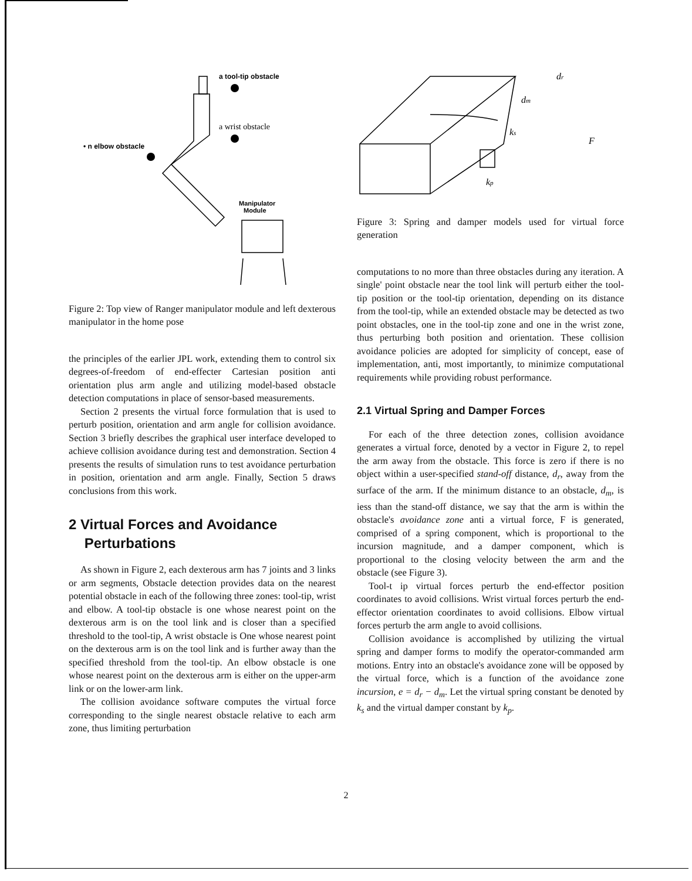a tool-tip obstacle
a wrist obstacle
• n elbow obstacle
Manipulator
Module
Figure 2: Top view of Ranger manipulator module and left dexterous manipulator in the home pose
the principles of the earlier JPL work, extending them to control six degrees-of-freedom of end-effecter Cartesian position anti orientation plus arm angle and utilizing model-based obstacle detection computations in place of sensor-based measurements.
Section 2 presents the virtual force formulation that is used to perturb position, orientation and arm angle for collision avoidance. Section 3 briefly describes the graphical user interface developed to achieve collision avoidance during test and demonstration. Section 4 presents the results of simulation runs to test avoidance perturbation in position, orientation and arm angle. Finally, Section 5 draws conclusions from this work.
2 Virtual Forces and Avoidance
Perturbations
As shown in Figure 2, each dexterous arm has 7 joints and 3 links or arm segments, Obstacle detection provides data on the nearest potential obstacle in each of the following three zones: tool-tip, wrist and elbow. A tool-tip obstacle is one whose nearest point on the dexterous arm is on the tool link and is closer than a specified threshold to the tool-tip, A wrist obstacle is One whose nearest point on the dexterous arm is on the tool link and is further away than the specified threshold from the tool-tip. An elbow obstacle is one whose nearest point on the dexterous arm is either on the upper-arm link or on the lower-arm link.
The collision avoidance software computes the virtual force corresponding to the single nearest obstacle relative to each arm zone, thus limiting perturbation
dr
dm
ks
F
kp
Figure 3: Spring and damper models used for virtual force generation
computations to no more than three obstacles during any iteration. A single' point obstacle near the tool link will perturb either the tool-tip position or the tool-tip orientation, depending on its distance from the tool-tip, while an extended obstacle may be detected as two point obstacles, one in the tool-tip zone and one in the wrist zone, thus perturbing both position and orientation. These collision avoidance policies are adopted for simplicity of concept, ease of implementation, anti, most importantly, to minimize computational requirements while providing robust performance.
2.1 Virtual Spring and Damper Forces
For each of the three detection zones, collision avoidance generates a virtual force, denoted by a vector in Figure 2, to repel the arm away from the obstacle. This force is zero if there is no object within a user-specified stand-off distance, d<sub>r</sub>, away from the surface of the arm. If the minimum distance to an obstacle, d<sub>m</sub>, is iess than the stand-off distance, we say that the arm is within the obstacle's avoidance zone anti a virtual force, F is generated, comprised of a spring component, which is proportional to the incursion magnitude, and a damper component, which is proportional to the closing velocity between the arm and the obstacle (see Figure 3).
Tool-t ip virtual forces perturb the end-effector position coordinates to avoid collisions. Wrist virtual forces perturb the end-effector orientation coordinates to avoid collisions. Elbow virtual forces perturb the arm angle to avoid collisions.
Collision avoidance is accomplished by utilizing the virtual spring and damper forms to modify the operator-commanded arm motions. Entry into an obstacle's avoidance zone will be opposed by the virtual force, which is a function of the avoidance zone incursion, e = d<sub>r</sub> − d<sub>m</sub>. Let the virtual spring constant be denoted by k<sub>s</sub> and the virtual damper constant by k<sub>p</sub>.
2